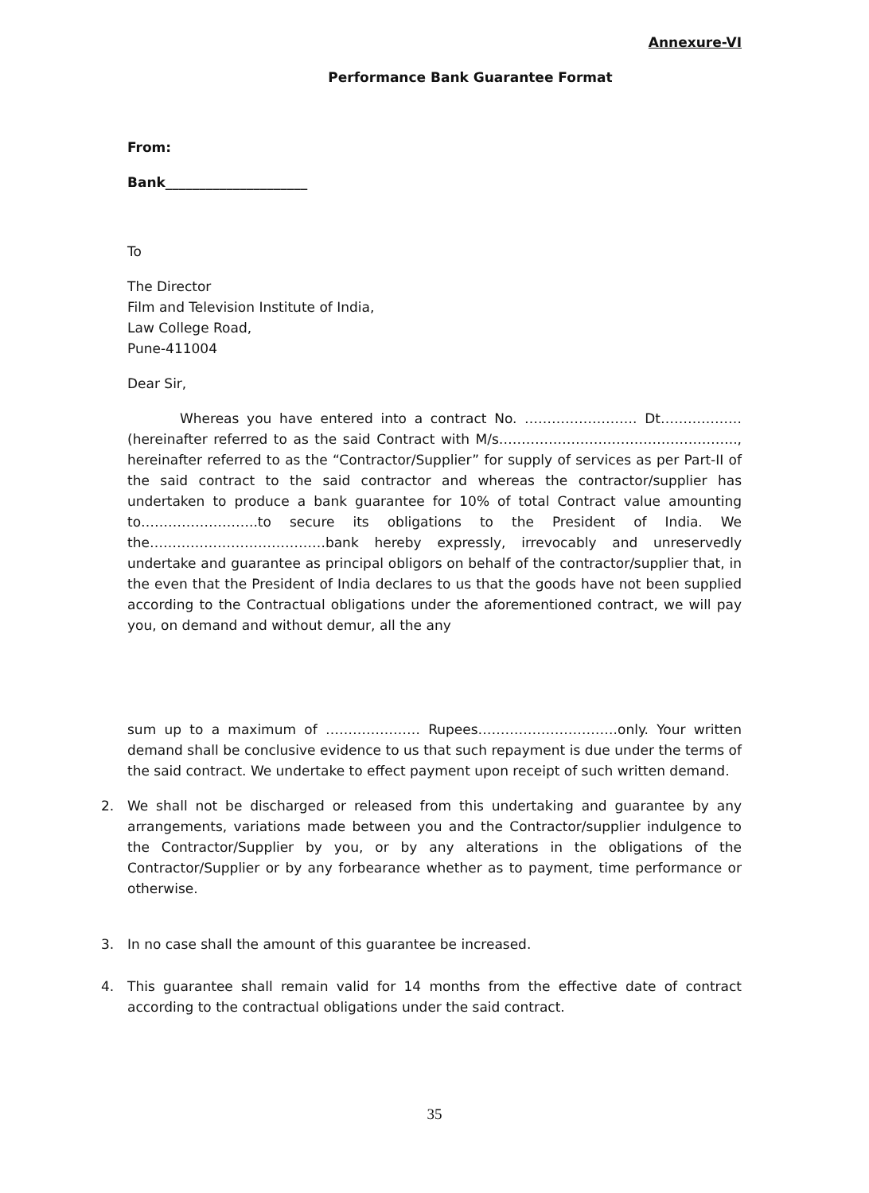Annexure-VI
Performance Bank Guarantee Format
From:
Bank_____________________
To
The Director
Film and Television Institute of India,
Law College Road,
Pune-411004
Dear Sir,
Whereas you have entered into a contract No. ……………………. Dt………………(hereinafter referred to as the said Contract with M/s…………………………………………….., hereinafter referred to as the “Contractor/Supplier” for supply of services as per Part-II of the said contract to the said contractor and whereas the contractor/supplier has undertaken to produce a bank guarantee for 10% of total Contract value amounting to……………………..to secure its obligations to the President of India. We the…………………………………bank hereby expressly, irrevocably and unreservedly undertake and guarantee as principal obligors on behalf of the contractor/supplier that, in the even that the President of India declares to us that the goods have not been supplied according to the Contractual obligations under the aforementioned contract, we will pay you, on demand and without demur, all the any
sum up to a maximum of ………………… Rupees………………………….only. Your written demand shall be conclusive evidence to us that such repayment is due under the terms of the said contract. We undertake to effect payment upon receipt of such written demand.
2. We shall not be discharged or released from this undertaking and guarantee by any arrangements, variations made between you and the Contractor/supplier indulgence to the Contractor/Supplier by you, or by any alterations in the obligations of the Contractor/Supplier or by any forbearance whether as to payment, time performance or otherwise.
3. In no case shall the amount of this guarantee be increased.
4. This guarantee shall remain valid for 14 months from the effective date of contract according to the contractual obligations under the said contract.
35